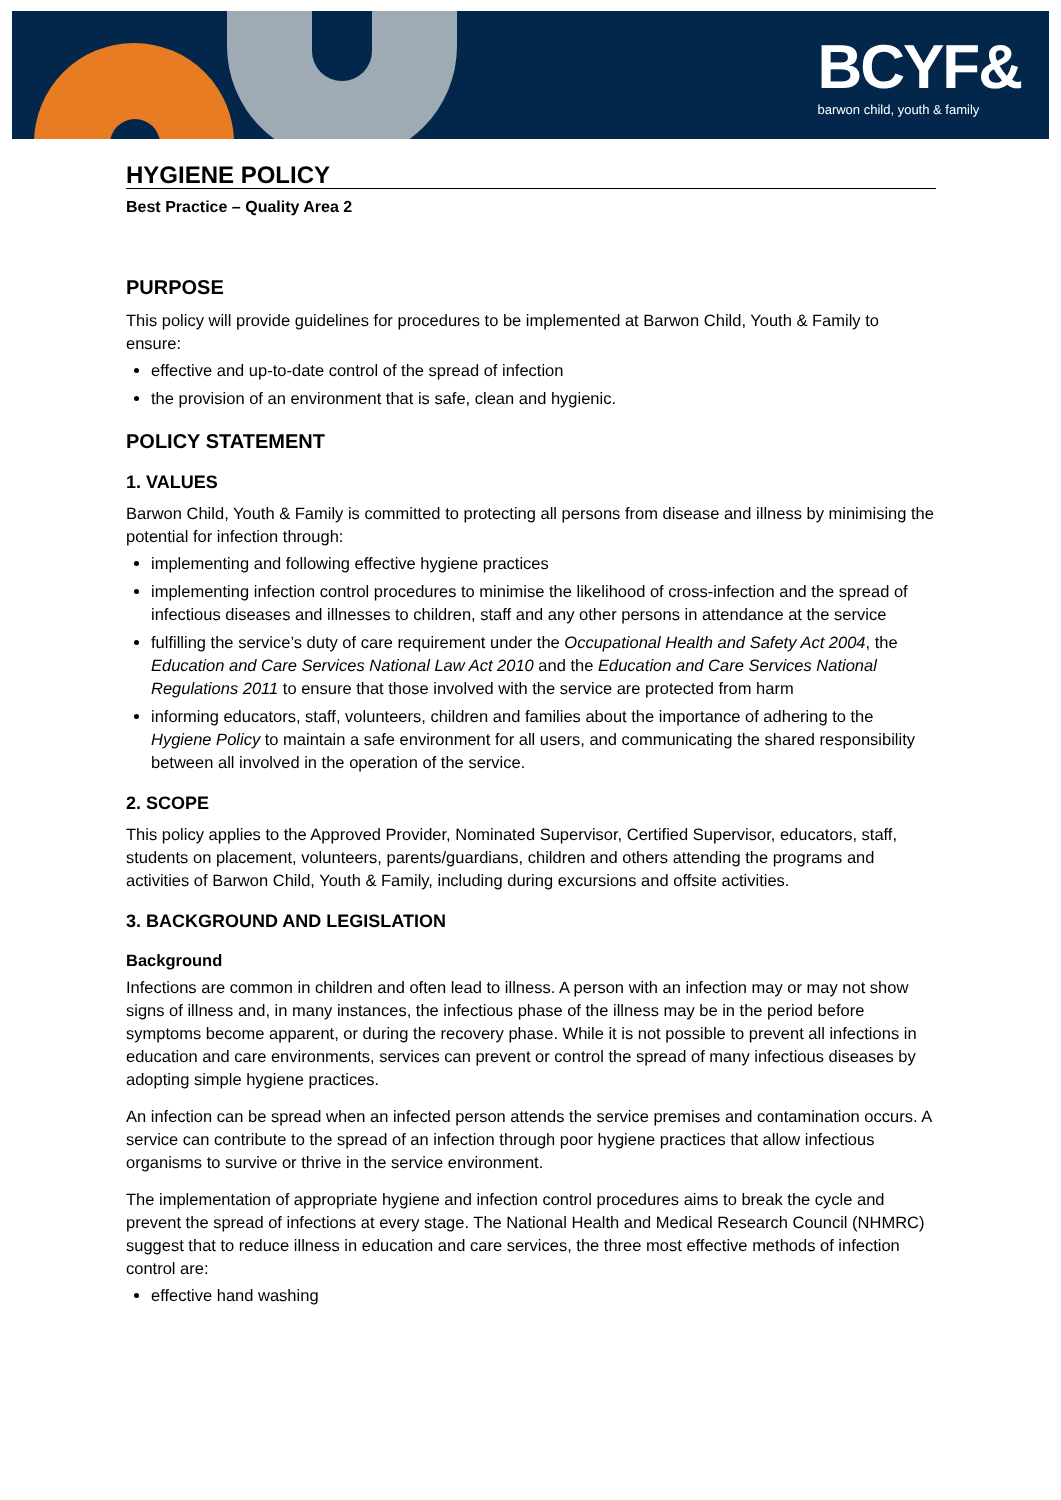BCYF&
barwon child, youth & family
HYGIENE POLICY
Best Practice – Quality Area 2
PURPOSE
This policy will provide guidelines for procedures to be implemented at Barwon Child, Youth & Family to ensure:
effective and up-to-date control of the spread of infection
the provision of an environment that is safe, clean and hygienic.
POLICY STATEMENT
1. VALUES
Barwon Child, Youth & Family is committed to protecting all persons from disease and illness by minimising the potential for infection through:
implementing and following effective hygiene practices
implementing infection control procedures to minimise the likelihood of cross-infection and the spread of infectious diseases and illnesses to children, staff and any other persons in attendance at the service
fulfilling the service’s duty of care requirement under the Occupational Health and Safety Act 2004, the Education and Care Services National Law Act 2010 and the Education and Care Services National Regulations 2011 to ensure that those involved with the service are protected from harm
informing educators, staff, volunteers, children and families about the importance of adhering to the Hygiene Policy to maintain a safe environment for all users, and communicating the shared responsibility between all involved in the operation of the service.
2. SCOPE
This policy applies to the Approved Provider, Nominated Supervisor, Certified Supervisor, educators, staff, students on placement, volunteers, parents/guardians, children and others attending the programs and activities of Barwon Child, Youth & Family, including during excursions and offsite activities.
3. BACKGROUND AND LEGISLATION
Background
Infections are common in children and often lead to illness. A person with an infection may or may not show signs of illness and, in many instances, the infectious phase of the illness may be in the period before symptoms become apparent, or during the recovery phase. While it is not possible to prevent all infections in education and care environments, services can prevent or control the spread of many infectious diseases by adopting simple hygiene practices.
An infection can be spread when an infected person attends the service premises and contamination occurs. A service can contribute to the spread of an infection through poor hygiene practices that allow infectious organisms to survive or thrive in the service environment.
The implementation of appropriate hygiene and infection control procedures aims to break the cycle and prevent the spread of infections at every stage. The National Health and Medical Research Council (NHMRC) suggest that to reduce illness in education and care services, the three most effective methods of infection control are:
effective hand washing